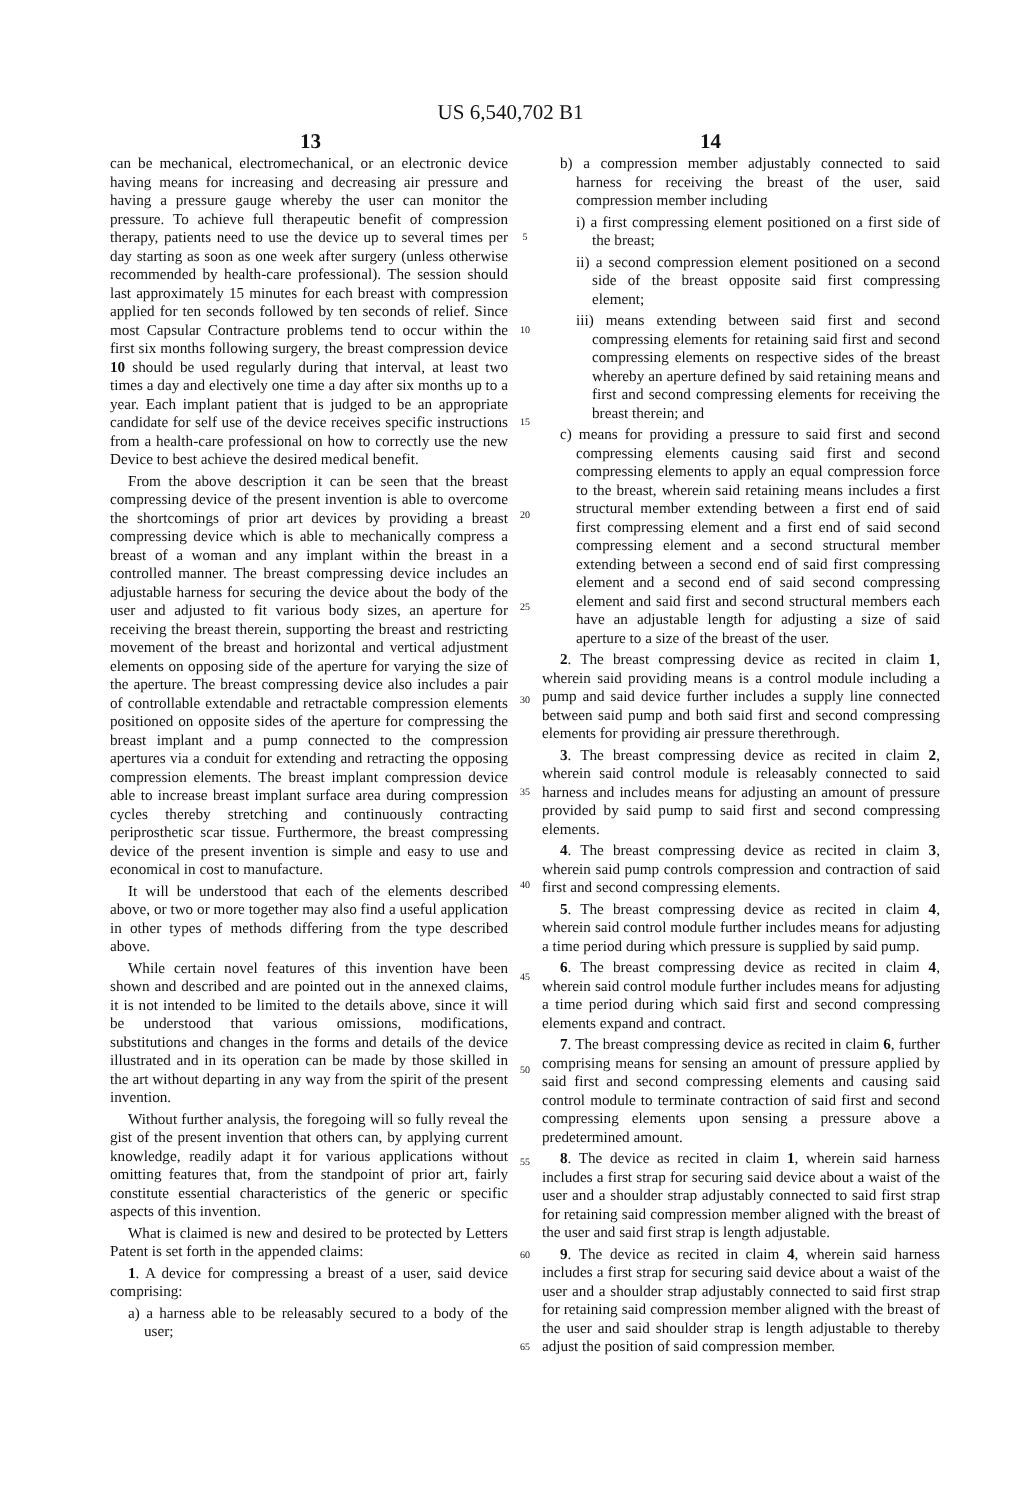US 6,540,702 B1
13 14
can be mechanical, electromechanical, or an electronic device having means for increasing and decreasing air pressure and having a pressure gauge whereby the user can monitor the pressure. To achieve full therapeutic benefit of compression therapy, patients need to use the device up to several times per day starting as soon as one week after surgery (unless otherwise recommended by health-care professional). The session should last approximately 15 minutes for each breast with compression applied for ten seconds followed by ten seconds of relief. Since most Capsular Contracture problems tend to occur within the first six months following surgery, the breast compression device 10 should be used regularly during that interval, at least two times a day and electively one time a day after six months up to a year. Each implant patient that is judged to be an appropriate candidate for self use of the device receives specific instructions from a health-care professional on how to correctly use the new Device to best achieve the desired medical benefit.
From the above description it can be seen that the breast compressing device of the present invention is able to overcome the shortcomings of prior art devices by providing a breast compressing device which is able to mechanically compress a breast of a woman and any implant within the breast in a controlled manner. The breast compressing device includes an adjustable harness for securing the device about the body of the user and adjusted to fit various body sizes, an aperture for receiving the breast therein, supporting the breast and restricting movement of the breast and horizontal and vertical adjustment elements on opposing side of the aperture for varying the size of the aperture. The breast compressing device also includes a pair of controllable extendable and retractable compression elements positioned on opposite sides of the aperture for compressing the breast implant and a pump connected to the compression apertures via a conduit for extending and retracting the opposing compression elements. The breast implant compression device able to increase breast implant surface area during compression cycles thereby stretching and continuously contracting periprosthetic scar tissue. Furthermore, the breast compressing device of the present invention is simple and easy to use and economical in cost to manufacture.
It will be understood that each of the elements described above, or two or more together may also find a useful application in other types of methods differing from the type described above.
While certain novel features of this invention have been shown and described and are pointed out in the annexed claims, it is not intended to be limited to the details above, since it will be understood that various omissions, modifications, substitutions and changes in the forms and details of the device illustrated and in its operation can be made by those skilled in the art without departing in any way from the spirit of the present invention.
Without further analysis, the foregoing will so fully reveal the gist of the present invention that others can, by applying current knowledge, readily adapt it for various applications without omitting features that, from the standpoint of prior art, fairly constitute essential characteristics of the generic or specific aspects of this invention.
What is claimed is new and desired to be protected by Letters Patent is set forth in the appended claims:
1. A device for compressing a breast of a user, said device comprising:
a) a harness able to be releasably secured to a body of the user;
5
10
15
20
25
30
35
40
45
50
55
60
65
b) a compression member adjustably connected to said harness for receiving the breast of the user, said compression member including
i) a first compressing element positioned on a first side of the breast;
ii) a second compression element positioned on a second side of the breast opposite said first compressing element;
iii) means extending between said first and second compressing elements for retaining said first and second compressing elements on respective sides of the breast whereby an aperture defined by said retaining means and first and second compressing elements for receiving the breast therein; and
c) means for providing a pressure to said first and second compressing elements causing said first and second compressing elements to apply an equal compression force to the breast, wherein said retaining means includes a first structural member extending between a first end of said first compressing element and a first end of said second compressing element and a second structural member extending between a second end of said first compressing element and a second end of said second compressing element and said first and second structural members each have an adjustable length for adjusting a size of said aperture to a size of the breast of the user.
2. The breast compressing device as recited in claim 1, wherein said providing means is a control module including a pump and said device further includes a supply line connected between said pump and both said first and second compressing elements for providing air pressure therethrough.
3. The breast compressing device as recited in claim 2, wherein said control module is releasably connected to said harness and includes means for adjusting an amount of pressure provided by said pump to said first and second compressing elements.
4. The breast compressing device as recited in claim 3, wherein said pump controls compression and contraction of said first and second compressing elements.
5. The breast compressing device as recited in claim 4, wherein said control module further includes means for adjusting a time period during which pressure is supplied by said pump.
6. The breast compressing device as recited in claim 4, wherein said control module further includes means for adjusting a time period during which said first and second compressing elements expand and contract.
7. The breast compressing device as recited in claim 6, further comprising means for sensing an amount of pressure applied by said first and second compressing elements and causing said control module to terminate contraction of said first and second compressing elements upon sensing a pressure above a predetermined amount.
8. The device as recited in claim 1, wherein said harness includes a first strap for securing said device about a waist of the user and a shoulder strap adjustably connected to said first strap for retaining said compression member aligned with the breast of the user and said first strap is length adjustable.
9. The device as recited in claim 4, wherein said harness includes a first strap for securing said device about a waist of the user and a shoulder strap adjustably connected to said first strap for retaining said compression member aligned with the breast of the user and said shoulder strap is length adjustable to thereby adjust the position of said compression member.